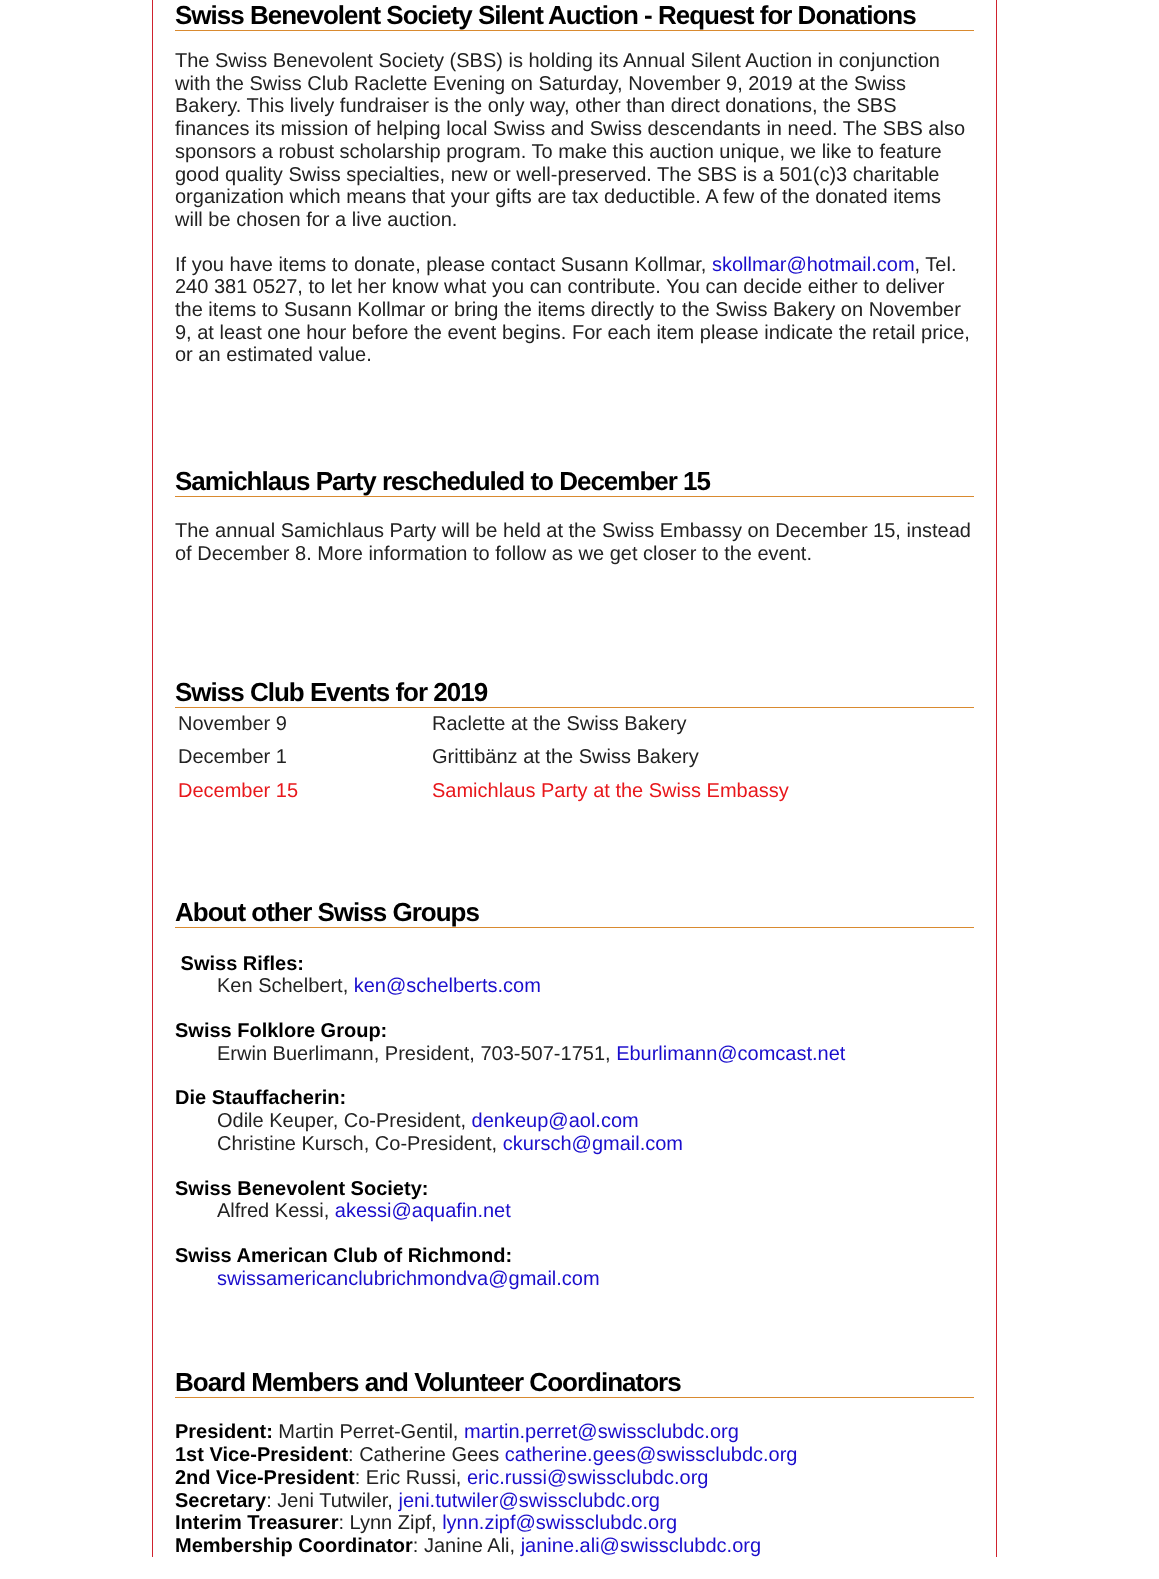Swiss Benevolent Society Silent Auction - Request for Donations
The Swiss Benevolent Society (SBS) is holding its Annual Silent Auction in conjunction with the Swiss Club Raclette Evening on Saturday, November 9, 2019 at the Swiss Bakery. This lively fundraiser is the only way, other than direct donations, the SBS finances its mission of helping local Swiss and Swiss descendants in need. The SBS also sponsors a robust scholarship program. To make this auction unique, we like to feature good quality Swiss specialties, new or well-preserved. The SBS is a 501(c)3 charitable organization which means that your gifts are tax deductible. A few of the donated items will be chosen for a live auction.
If you have items to donate, please contact Susann Kollmar, skollmar@hotmail.com, Tel. 240 381 0527, to let her know what you can contribute. You can decide either to deliver the items to Susann Kollmar or bring the items directly to the Swiss Bakery on November 9, at least one hour before the event begins. For each item please indicate the retail price, or an estimated value.
Samichlaus Party rescheduled to December 15
The annual Samichlaus Party will be held at the Swiss Embassy on December 15, instead of December 8. More information to follow as we get closer to the event.
Swiss Club Events for 2019
| November 9 | Raclette at the Swiss Bakery |
| December 1 | Grittibänz at the Swiss Bakery |
| December 15 | Samichlaus Party at the Swiss Embassy |
About other Swiss Groups
Swiss Rifles:
Ken Schelbert, ken@schelberts.com
Swiss Folklore Group:
Erwin Buerlimann, President, 703-507-1751, Eburlimann@comcast.net
Die Stauffacherin:
Odile Keuper, Co-President, denkeup@aol.com
Christine Kursch, Co-President, ckursch@gmail.com
Swiss Benevolent Society:
Alfred Kessi, akessi@aquafin.net
Swiss American Club of Richmond:
swissamericanclubrichmondva@gmail.com
Board Members and Volunteer Coordinators
President: Martin Perret-Gentil, martin.perret@swissclubdc.org
1st Vice-President: Catherine Gees catherine.gees@swissclubdc.org
2nd Vice-President: Eric Russi, eric.russi@swissclubdc.org
Secretary: Jeni Tutwiler, jeni.tutwiler@swissclubdc.org
Interim Treasurer: Lynn Zipf, lynn.zipf@swissclubdc.org
Membership Coordinator: Janine Ali, janine.ali@swissclubdc.org